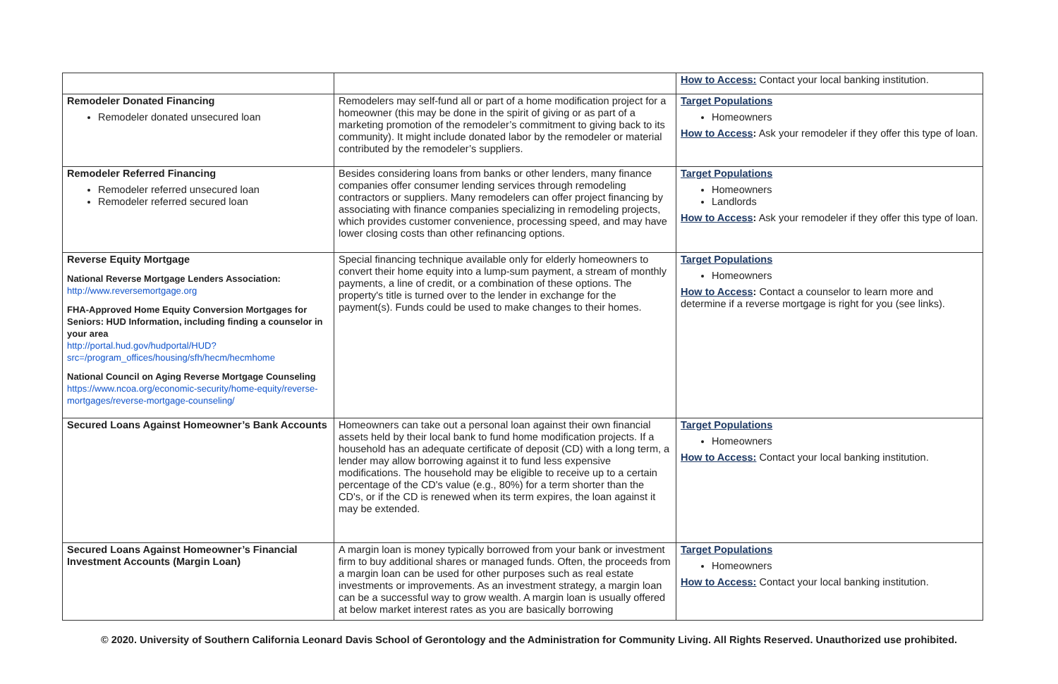| | | How to Access: Contact your local banking institution. |
| Remodeler Donated Financing Remodeler donated unsecured loan | Remodelers may self-fund all or part of a home modification project for a homeowner (this may be done in the spirit of giving or as part of a marketing promotion of the remodeler’s commitment to giving back to its community). It might include donated labor by the remodeler or material contributed by the remodeler’s suppliers. | Target Populations Homeowners How to Access : Ask your remodeler if they offer this type of loan. |
| Remodeler Referred Financing Remodeler referred unsecured loan Remodeler referred secured loan | Besides considering loans from banks or other lenders, many finance companies offer consumer lending services through remodeling contractors or suppliers. Many remodelers can offer project financing by associating with finance companies specializing in remodeling projects, which provides customer convenience, processing speed, and may have lower closing costs than other refinancing options. | Target Populations Homeowners Landlords How to Access : Ask your remodeler if they offer this type of loan. |
| Reverse Equity Mortgage National Reverse Mortgage Lenders Association: http://www.reversemortgage.org FHA-Approved Home Equity Conversion Mortgages for Seniors: HUD Information, including finding a counselor in your area http://portal.hud.gov/hudportal/HUD?src=/program_offices/housing/sfh/hecm/hecmhome National Council on Aging Reverse Mortgage Counseling https://www.ncoa.org/economic-security/home-equity/reverse-mortgages/reverse-mortgage-counseling/ | Special financing technique available only for elderly homeowners to convert their home equity into a lump-sum payment, a stream of monthly payments, a line of credit, or a combination of these options. The property's title is turned over to the lender in exchange for the payment(s). Funds could be used to make changes to their homes. | Target Populations Homeowners How to Access : Contact a counselor to learn more and determine if a reverse mortgage is right for you (see links). |
| Secured Loans Against Homeowner’s Bank Accounts | Homeowners can take out a personal loan against their own financial assets held by their local bank to fund home modification projects. If a household has an adequate certificate of deposit (CD) with a long term, a lender may allow borrowing against it to fund less expensive modifications. The household may be eligible to receive up to a certain percentage of the CD's value (e.g., 80%) for a term shorter than the CD's, or if the CD is renewed when its term expires, the loan against it may be extended. | Target Populations Homeowners How to Access: Contact your local banking institution. |
| Secured Loans Against Homeowner’s Financial Investment Accounts (Margin Loan) | A margin loan is money typically borrowed from your bank or investment firm to buy additional shares or managed funds. Often, the proceeds from a margin loan can be used for other purposes such as real estate investments or improvements. As an investment strategy, a margin loan can be a successful way to grow wealth. A margin loan is usually offered at below market interest rates as you are basically borrowing | Target Populations Homeowners How to Access: Contact your local banking institution. |
© 2020. University of Southern California Leonard Davis School of Gerontology and the Administration for Community Living. All Rights Reserved. Unauthorized use prohibited.